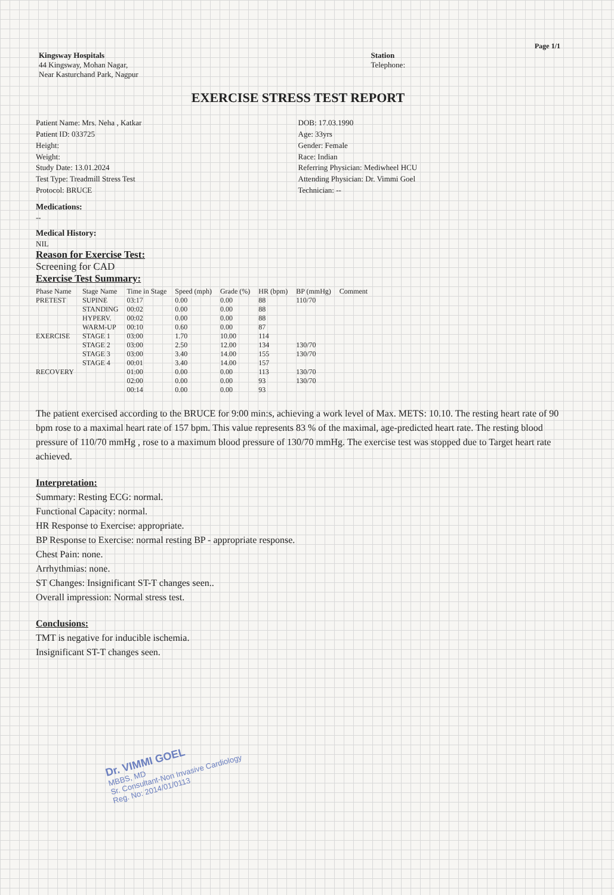Page 1/1
Kingsway Hospitals
44 Kingsway, Mohan Nagar,
Near Kasturchand Park, Nagpur
Station
Telephone:
EXERCISE STRESS TEST REPORT
Patient Name: Mrs. Neha , Katkar
Patient ID: 033725
Height:
Weight:
Study Date: 13.01.2024
Test Type: Treadmill Stress Test
Protocol: BRUCE
DOB: 17.03.1990
Age: 33yrs
Gender: Female
Race: Indian
Referring Physician: Mediwheel HCU
Attending Physician: Dr. Vimmi Goel
Technician: --
Medications:
--
Medical History:
NIL
Reason for Exercise Test:
Screening for CAD
Exercise Test Summary:
| Phase Name | Stage Name | Time in Stage | Speed (mph) | Grade (%) | HR (bpm) | BP (mmHg) | Comment |
| --- | --- | --- | --- | --- | --- | --- | --- |
| PRETEST | SUPINE | 03:17 | 0.00 | 0.00 | 88 | 110/70 | |
| | STANDING | 00:02 | 0.00 | 0.00 | 88 | | |
| | HYPERV. | 00:02 | 0.00 | 0.00 | 88 | | |
| | WARM-UP | 00:10 | 0.60 | 0.00 | 87 | | |
| EXERCISE | STAGE 1 | 03:00 | 1.70 | 10.00 | 114 | | |
| | STAGE 2 | 03:00 | 2.50 | 12.00 | 134 | 130/70 | |
| | STAGE 3 | 03:00 | 3.40 | 14.00 | 155 | 130/70 | |
| | STAGE 4 | 00:01 | 3.40 | 14.00 | 157 | | |
| RECOVERY | | 01:00 | 0.00 | 0.00 | 113 | 130/70 | |
| | | 02:00 | 0.00 | 0.00 | 93 | 130/70 | |
| | | 00:14 | 0.00 | 0.00 | 93 | | |
The patient exercised according to the BRUCE for 9:00 min:s, achieving a work level of Max. METS: 10.10. The resting heart rate of 90 bpm rose to a maximal heart rate of 157 bpm. This value represents 83 % of the maximal, age-predicted heart rate. The resting blood pressure of 110/70 mmHg , rose to a maximum blood pressure of 130/70 mmHg. The exercise test was stopped due to Target heart rate achieved.
Interpretation:
Summary: Resting ECG: normal.
Functional Capacity: normal.
HR Response to Exercise: appropriate.
BP Response to Exercise: normal resting BP - appropriate response.
Chest Pain: none.
Arrhythmias: none.
ST Changes: Insignificant ST-T changes seen..
Overall impression: Normal stress test.
Conclusions:
TMT is negative for inducible ischemia.
Insignificant ST-T changes seen.
Dr. VIMMI GOEL
MBBS, MD
Sr. Consultant-Non Invasive Cardiology
Reg. No: 2014/01/0113